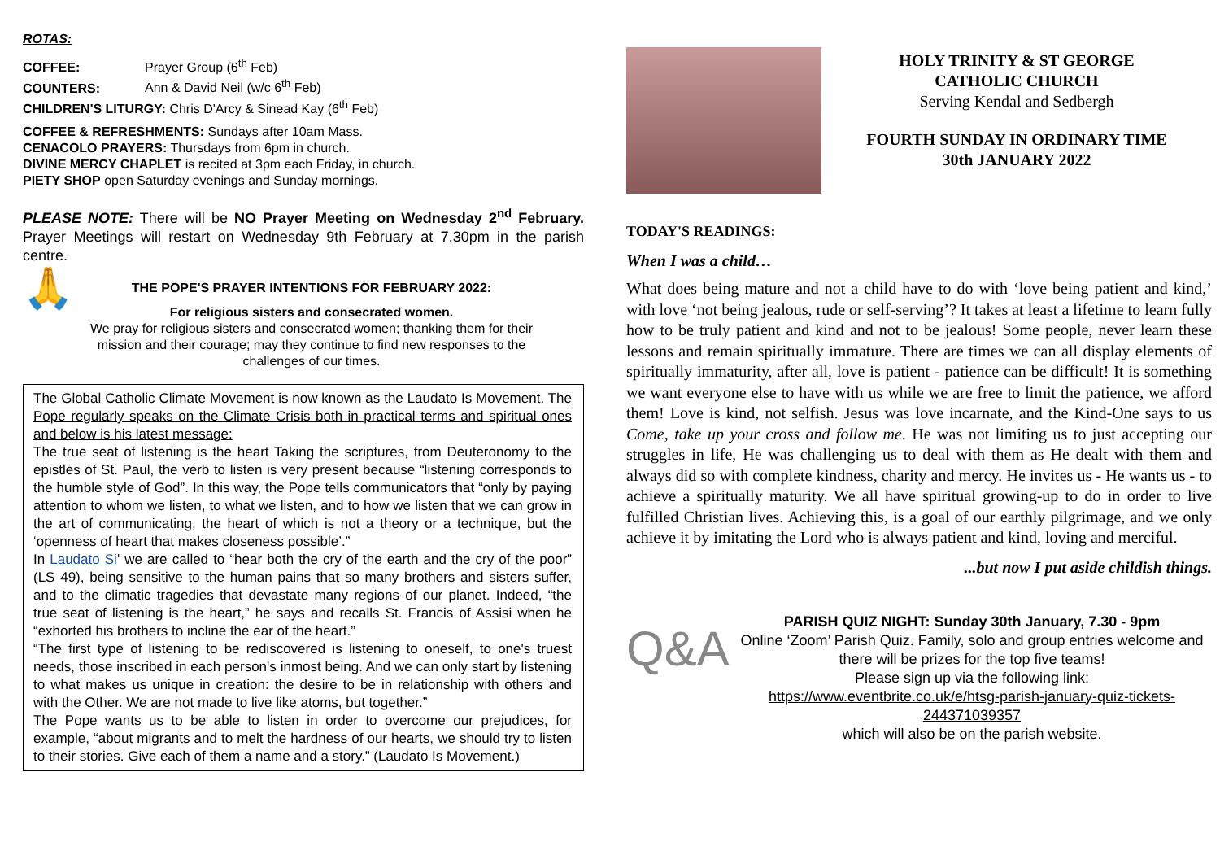ROTAS:
COFFEE: Prayer Group (6<sup>th</sup> Feb)
COUNTERS: Ann & David Neil (w/c 6<sup>th</sup> Feb)
CHILDREN'S LITURGY: Chris D'Arcy & Sinead Kay (6<sup>th</sup> Feb)
COFFEE & REFRESHMENTS: Sundays after 10am Mass.
CENACOLO PRAYERS: Thursdays from 6pm in church.
DIVINE MERCY CHAPLET is recited at 3pm each Friday, in church.
PIETY SHOP open Saturday evenings and Sunday mornings.
PLEASE NOTE: There will be NO Prayer Meeting on Wednesday 2<sup>nd</sup> February. Prayer Meetings will restart on Wednesday 9th February at 7.30pm in the parish centre.
🙏
THE POPE'S PRAYER INTENTIONS FOR FEBRUARY 2022:
For religious sisters and consecrated women.
We pray for religious sisters and consecrated women; thanking them for their mission and their courage; may they continue to find new responses to the challenges of our times.
The Global Catholic Climate Movement is now known as the Laudato Is Movement. The Pope regularly speaks on the Climate Crisis both in practical terms and spiritual ones and below is his latest message:
The true seat of listening is the heart Taking the scriptures, from Deuteronomy to the epistles of St. Paul, the verb to listen is very present because “listening corresponds to the humble style of God”. In this way, the Pope tells communicators that “only by paying attention to whom we listen, to what we listen, and to how we listen that we can grow in the art of communicating, the heart of which is not a theory or a technique, but the ‘openness of heart that makes closeness possible’.”
In Laudato Si' we are called to “hear both the cry of the earth and the cry of the poor” (LS 49), being sensitive to the human pains that so many brothers and sisters suffer, and to the climatic tragedies that devastate many regions of our planet. Indeed, “the true seat of listening is the heart,” he says and recalls St. Francis of Assisi when he “exhorted his brothers to incline the ear of the heart.”
“The first type of listening to be rediscovered is listening to oneself, to one's truest needs, those inscribed in each person's inmost being. And we can only start by listening to what makes us unique in creation: the desire to be in relationship with others and with the Other. We are not made to live like atoms, but together.”
The Pope wants us to be able to listen in order to overcome our prejudices, for example, “about migrants and to melt the hardness of our hearts, we should try to listen to their stories. Give each of them a name and a story.” (Laudato Is Movement.)
HOLY TRINITY & ST GEORGE
CATHOLIC CHURCH
Serving Kendal and Sedbergh
FOURTH SUNDAY IN ORDINARY TIME
30th JANUARY 2022
TODAY'S READINGS:
When I was a child…
What does being mature and not a child have to do with ‘love being patient and kind,’ with love ‘not being jealous, rude or self-serving’? It takes at least a lifetime to learn fully how to be truly patient and kind and not to be jealous! Some people, never learn these lessons and remain spiritually immature. There are times we can all display elements of spiritually immaturity, after all, love is patient - patience can be difficult! It is something we want everyone else to have with us while we are free to limit the patience, we afford them! Love is kind, not selfish. Jesus was love incarnate, and the Kind-One says to us Come, take up your cross and follow me. He was not limiting us to just accepting our struggles in life, He was challenging us to deal with them as He dealt with them and always did so with complete kindness, charity and mercy. He invites us - He wants us - to achieve a spiritually maturity. We all have spiritual growing-up to do in order to live fulfilled Christian lives. Achieving this, is a goal of our earthly pilgrimage, and we only achieve it by imitating the Lord who is always patient and kind, loving and merciful.
...but now I put aside childish things.
Q&A
PARISH QUIZ NIGHT: Sunday 30th January, 7.30 - 9pm
Online ‘Zoom’ Parish Quiz. Family, solo and group entries welcome and there will be prizes for the top five teams!
Please sign up via the following link:
https://www.eventbrite.co.uk/e/htsg-parish-january-quiz-tickets-244371039357
which will also be on the parish website.